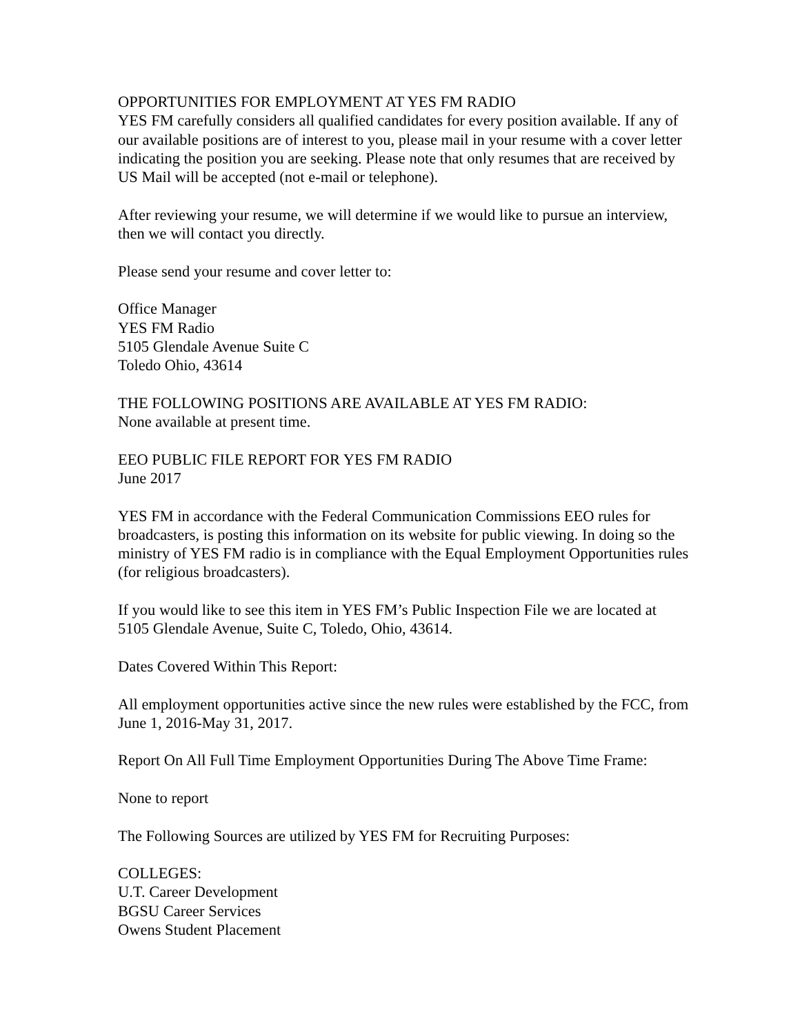OPPORTUNITIES FOR EMPLOYMENT AT YES FM RADIO
YES FM carefully considers all qualified candidates for every position available. If any of our available positions are of interest to you, please mail in your resume with a cover letter indicating the position you are seeking. Please note that only resumes that are received by US Mail will be accepted (not e-mail or telephone).
After reviewing your resume, we will determine if we would like to pursue an interview, then we will contact you directly.
Please send your resume and cover letter to:
Office Manager
YES FM Radio
5105 Glendale Avenue Suite C
Toledo Ohio, 43614
THE FOLLOWING POSITIONS ARE AVAILABLE AT YES FM RADIO:
None available at present time.
EEO PUBLIC FILE REPORT FOR YES FM RADIO
June 2017
YES FM in accordance with the Federal Communication Commissions EEO rules for broadcasters, is posting this information on its website for public viewing. In doing so the ministry of YES FM radio is in compliance with the Equal Employment Opportunities rules (for religious broadcasters).
If you would like to see this item in YES FM’s Public Inspection File we are located at 5105 Glendale Avenue, Suite C, Toledo, Ohio, 43614.
Dates Covered Within This Report:
All employment opportunities active since the new rules were established by the FCC, from June 1, 2016-May 31, 2017.
Report On All Full Time Employment Opportunities During The Above Time Frame:
None to report
The Following Sources are utilized by YES FM for Recruiting Purposes:
COLLEGES:
U.T. Career Development
BGSU Career Services
Owens Student Placement